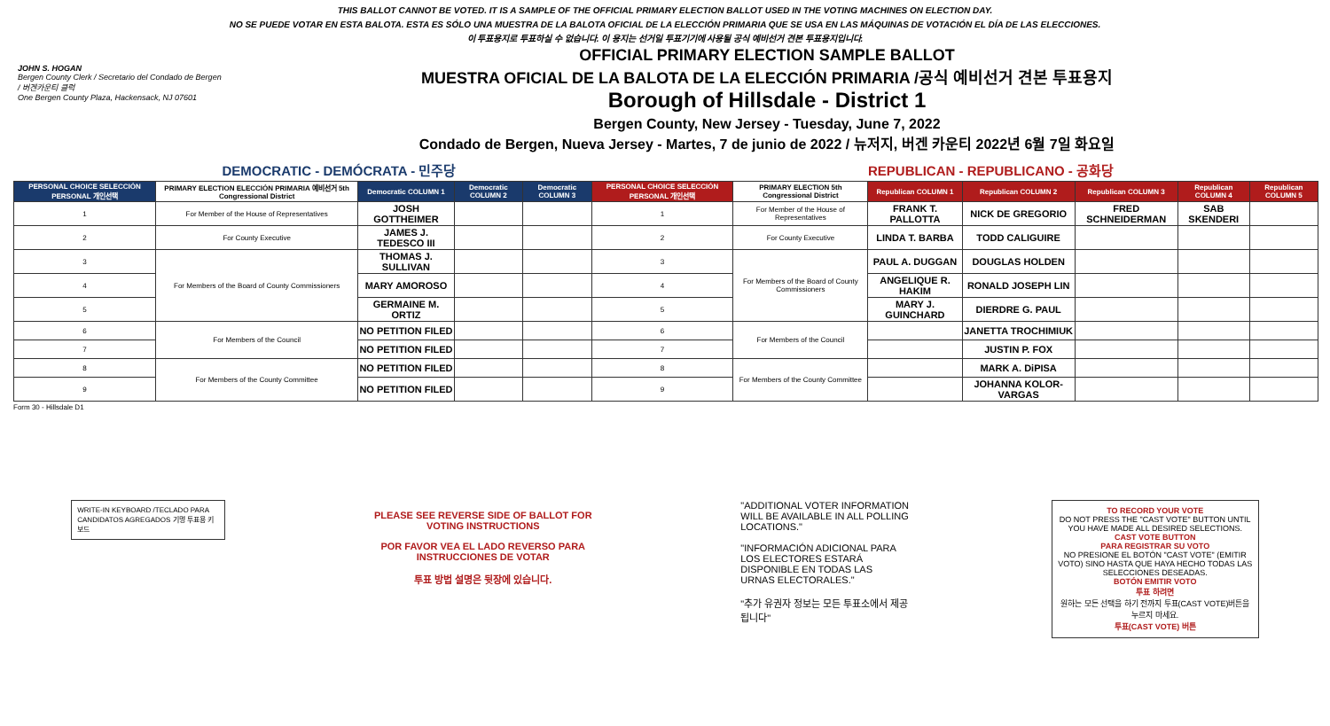THIS BALLOT CANNOT BE VOTED. IT IS A SAMPLE OF THE OFFICIAL PRIMARY ELECTION BALLOT USED IN THE VOTING MACHINES ON ELECTION DAY.
NO SE PUEDE VOTAR EN ESTA BALOTA. ESTA ES SÓLO UNA MUESTRA DE LA BALOTA OFICIAL DE LA ELECCIÓN PRIMARIA QUE SE USA EN LAS MÁQUINAS DE VOTACIÓN EL DÍA DE LAS ELECCIONES.
이 투표용지로 투표하실 수 없습니다. 이 용지는 선거일 투표기기에 사용될 공식 예비선거 견본 투표용지입니다.
JOHN S. HOGAN
Bergen County Clerk / Secretario del Condado de Bergen / 버겐카운티 클럭
One Bergen County Plaza, Hackensack, NJ 07601
OFFICIAL PRIMARY ELECTION SAMPLE BALLOT
MUESTRA OFICIAL DE LA BALOTA DE LA ELECCIÓN PRIMARIA /공식 예비선거 견본 투표용지
Borough of Hillsdale - District 1
Bergen County, New Jersey - Tuesday, June 7, 2022
Condado de Bergen, Nueva Jersey - Martes, 7 de junio de 2022 / 뉴저지, 버겐 카운티 2022년 6월 7일 화요일
DEMOCRATIC - DEMÓCRATA - 민주당 REPUBLICAN - REPUBLICANO - 공화당
| PERSONAL CHOICE SELECCIÓN PERSONAL 개인선택 | PRIMARY ELECTION ELECCIÓN PRIMARIA 예비선거 5th Congressional District | Democratic COLUMN 1 | Democratic COLUMN 2 | Democratic COLUMN 3 | PERSONAL CHOICE SELECCIÓN PERSONAL 개인선택 | PRIMARY ELECTION 5th Congressional District | Republican COLUMN 1 | Republican COLUMN 2 | Republican COLUMN 3 | Republican COLUMN 4 | Republican COLUMN 5 |
| --- | --- | --- | --- | --- | --- | --- | --- | --- | --- | --- | --- |
| 1 | For Member of the House of Representatives | JOSH GOTTHEIMER | | | 1 | For Member of the House of Representatives | FRANK T. PALLOTTA | NICK DE GREGORIO | FRED SCHNEIDERMAN | SAB SKENDERI | |
| 2 | For County Executive | JAMES J. TEDESCO III | | | 2 | For County Executive | LINDA T. BARBA | TODD CALIGUIRE | | | |
| 3 | For Members of the Board of County Commissioners | THOMAS J. SULLIVAN | | | 3 | For Members of the Board of County Commissioners | PAUL A. DUGGAN | DOUGLAS HOLDEN | | | |
| 4 | | MARY AMOROSO | | | 4 | | ANGELIQUE R. HAKIM | RONALD JOSEPH LIN | | | |
| 5 | | GERMAINE M. ORTIZ | | | 5 | | MARY J. GUINCHARD | DIERDRE G. PAUL | | | |
| 6 | For Members of the Council | NO PETITION FILED | | | 6 | For Members of the Council | | JANETTA TROCHIMIUK | | | |
| 7 | | NO PETITION FILED | | | 7 | | | JUSTIN P. FOX | | | |
| 8 | For Members of the County Committee | NO PETITION FILED | | | 8 | For Members of the County Committee | | MARK A. DiPISA | | | |
| 9 | | NO PETITION FILED | | | 9 | | | JOHANNA KOLOR-VARGAS | | | |
Form 30 - Hillsdale D1
WRITE-IN KEYBOARD /TECLADO PARA CANDIDATOS AGREGADOS 기명 투표용 키보드
PLEASE SEE REVERSE SIDE OF BALLOT FOR VOTING INSTRUCTIONS
POR FAVOR VEA EL LADO REVERSO PARA INSTRUCCIONES DE VOTAR
투표 방법 설명은 뒷장에 있습니다.
"ADDITIONAL VOTER INFORMATION WILL BE AVAILABLE IN ALL POLLING LOCATIONS."
"INFORMACIÓN ADICIONAL PARA LOS ELECTORES ESTARÁ DISPONIBLE EN TODAS LAS URNAS ELECTORALES."
"추가 유권자 정보는 모든 투표소에서 제공됩니다"
TO RECORD YOUR VOTE
DO NOT PRESS THE "CAST VOTE" BUTTON UNTIL YOU HAVE MADE ALL DESIRED SELECTIONS.
CAST VOTE BUTTON
PARA REGISTRAR SU VOTO
NO PRESIONE EL BOTÓN "CAST VOTE" (EMITIR VOTO) SINO HASTA QUE HAYA HECHO TODAS LAS SELECCIONES DESEADAS.
BOTÓN EMITIR VOTO
투표 하려면
원하는 모든 선택을 하기 전까지 투표(CAST VOTE)버튼을 누르지 마세요.
투표(CAST VOTE) 버튼